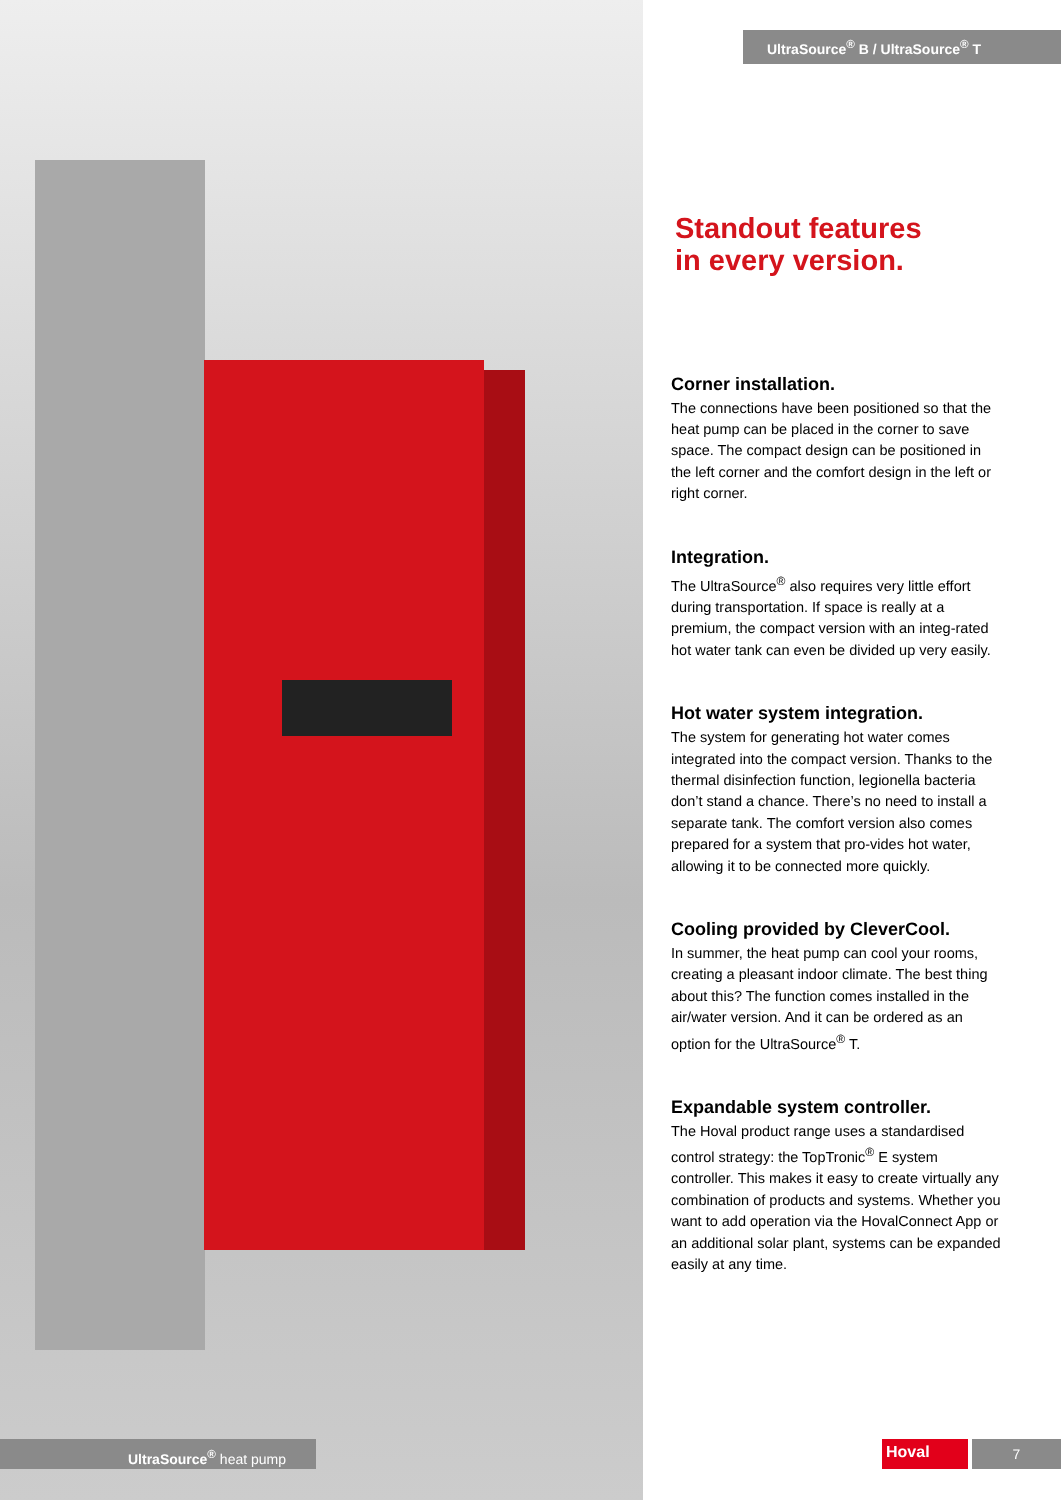UltraSource<sup>®</sup> B / UltraSource<sup>®</sup> T
Standout features
in every version.
Corner installation.
The connections have been positioned so that the heat pump can be placed in the corner to save space. The compact design can be positioned in the left corner and the comfort design in the left or right corner.
Integration.
The UltraSource<sup>®</sup> also requires very little effort during transportation. If space is really at a premium, the compact version with an integ-rated hot water tank can even be divided up very easily.
Hot water system integration.
The system for generating hot water comes integrated into the compact version. Thanks to the thermal disinfection function, legionella bacteria don’t stand a chance. There’s no need to install a separate tank. The comfort version also comes prepared for a system that pro-vides hot water, allowing it to be connected more quickly.
Cooling provided by CleverCool.
In summer, the heat pump can cool your rooms, creating a pleasant indoor climate. The best thing about this? The function comes installed in the air/water version. And it can be ordered as an option for the UltraSource<sup>®</sup> T.
Expandable system controller.
The Hoval product range uses a standardised control strategy: the TopTronic<sup>®</sup> E system controller. This makes it easy to create virtually any combination of products and systems. Whether you want to add operation via the HovalConnect App or an additional solar plant, systems can be expanded easily at any time.
UltraSource<sup>®</sup> heat pump Hoval 7